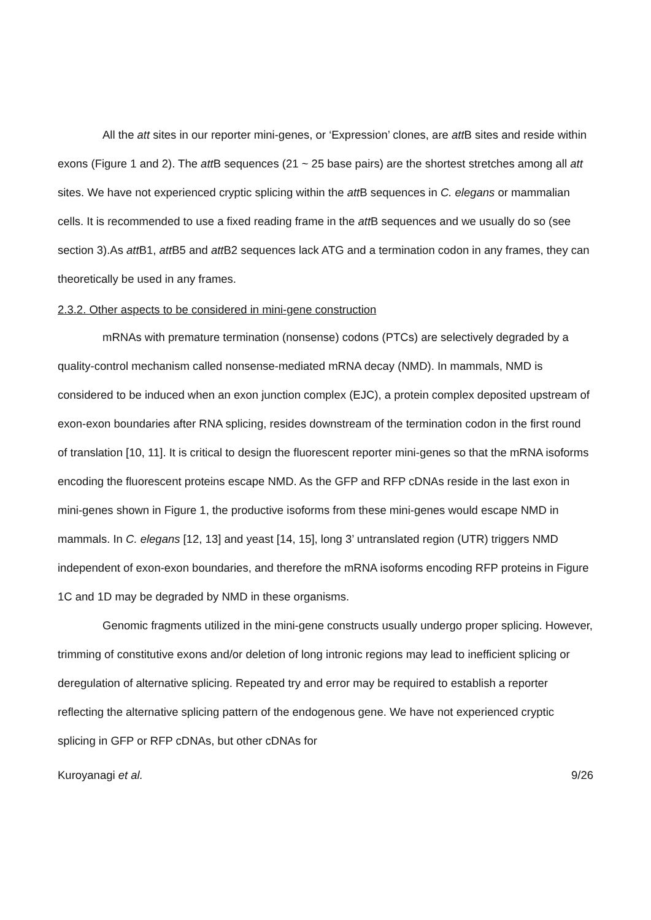All the att sites in our reporter mini-genes, or ‘Expression’ clones, are att B sites and reside within exons (Figure 1 and 2). The att B sequences (21 ~ 25 base pairs) are the shortest stretches among all att sites. We have not experienced cryptic splicing within the att B sequences in C. elegans or mammalian cells. It is recommended to use a fixed reading frame in the att B sequences and we usually do so (see section 3).As att B1, att B5 and att B2 sequences lack ATG and a termination codon in any frames, they can theoretically be used in any frames.
2.3.2. Other aspects to be considered in mini-gene construction
mRNAs with premature termination (nonsense) codons (PTCs) are selectively degraded by a quality-control mechanism called nonsense-mediated mRNA decay (NMD). In mammals, NMD is considered to be induced when an exon junction complex (EJC), a protein complex deposited upstream of exon-exon boundaries after RNA splicing, resides downstream of the termination codon in the first round of translation [10, 11]. It is critical to design the fluorescent reporter mini-genes so that the mRNA isoforms encoding the fluorescent proteins escape NMD. As the GFP and RFP cDNAs reside in the last exon in mini-genes shown in Figure 1, the productive isoforms from these mini-genes would escape NMD in mammals. In C. elegans [12, 13] and yeast [14, 15], long 3’ untranslated region (UTR) triggers NMD independent of exon-exon boundaries, and therefore the mRNA isoforms encoding RFP proteins in Figure 1C and 1D may be degraded by NMD in these organisms.
Genomic fragments utilized in the mini-gene constructs usually undergo proper splicing. However, trimming of constitutive exons and/or deletion of long intronic regions may lead to inefficient splicing or deregulation of alternative splicing. Repeated try and error may be required to establish a reporter reflecting the alternative splicing pattern of the endogenous gene. We have not experienced cryptic splicing in GFP or RFP cDNAs, but other cDNAs for
Kuroyanagi et al. 9/26